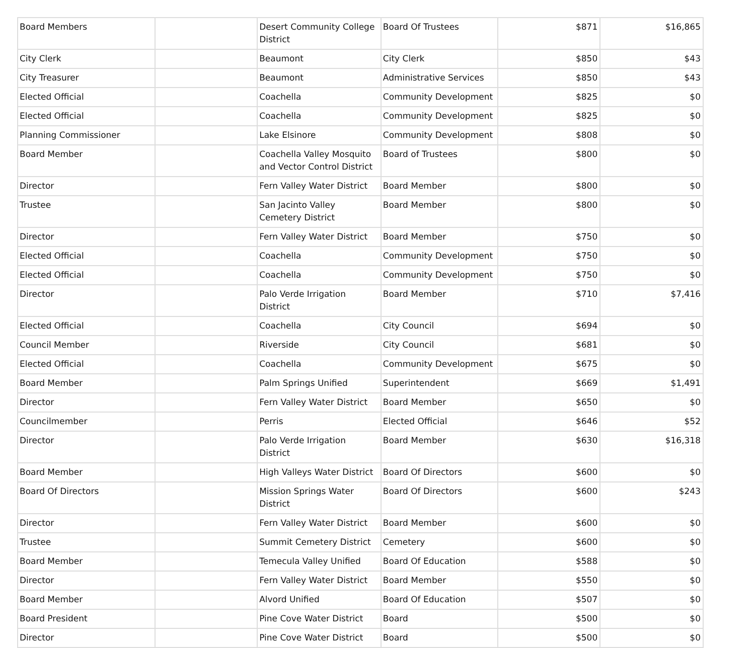| Board Members | | Desert Community College District | Board Of Trustees | $871 | $16,865 |
| City Clerk | | Beaumont | City Clerk | $850 | $43 |
| City Treasurer | | Beaumont | Administrative Services | $850 | $43 |
| Elected Official | | Coachella | Community Development | $825 | $0 |
| Elected Official | | Coachella | Community Development | $825 | $0 |
| Planning Commissioner | | Lake Elsinore | Community Development | $808 | $0 |
| Board Member | | Coachella Valley Mosquito and Vector Control District | Board of Trustees | $800 | $0 |
| Director | | Fern Valley Water District | Board Member | $800 | $0 |
| Trustee | | San Jacinto Valley Cemetery District | Board Member | $800 | $0 |
| Director | | Fern Valley Water District | Board Member | $750 | $0 |
| Elected Official | | Coachella | Community Development | $750 | $0 |
| Elected Official | | Coachella | Community Development | $750 | $0 |
| Director | | Palo Verde Irrigation District | Board Member | $710 | $7,416 |
| Elected Official | | Coachella | City Council | $694 | $0 |
| Council Member | | Riverside | City Council | $681 | $0 |
| Elected Official | | Coachella | Community Development | $675 | $0 |
| Board Member | | Palm Springs Unified | Superintendent | $669 | $1,491 |
| Director | | Fern Valley Water District | Board Member | $650 | $0 |
| Councilmember | | Perris | Elected Official | $646 | $52 |
| Director | | Palo Verde Irrigation District | Board Member | $630 | $16,318 |
| Board Member | | High Valleys Water District | Board Of Directors | $600 | $0 |
| Board Of Directors | | Mission Springs Water District | Board Of Directors | $600 | $243 |
| Director | | Fern Valley Water District | Board Member | $600 | $0 |
| Trustee | | Summit Cemetery District | Cemetery | $600 | $0 |
| Board Member | | Temecula Valley Unified | Board Of Education | $588 | $0 |
| Director | | Fern Valley Water District | Board Member | $550 | $0 |
| Board Member | | Alvord Unified | Board Of Education | $507 | $0 |
| Board President | | Pine Cove Water District | Board | $500 | $0 |
| Director | | Pine Cove Water District | Board | $500 | $0 |